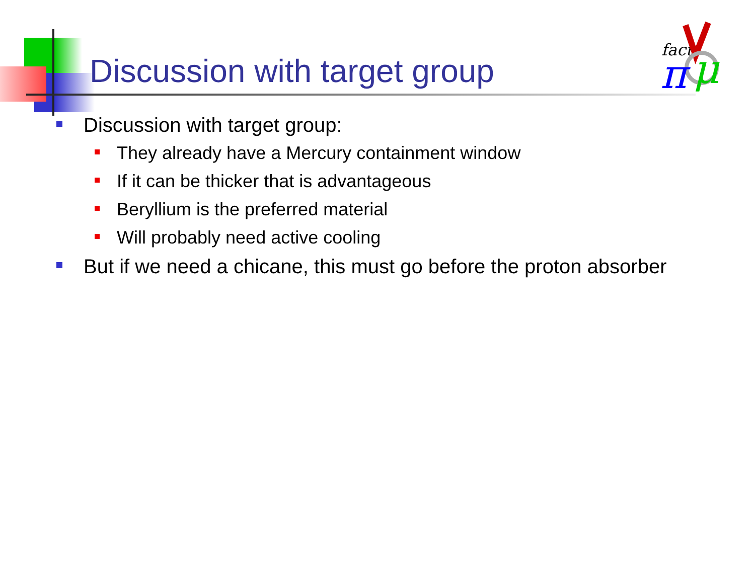Discussion with target group
fact
π
μ
Discussion with target group:
They already have a Mercury containment window
If it can be thicker that is advantageous
Beryllium is the preferred material
Will probably need active cooling
But if we need a chicane, this must go before the proton absorber